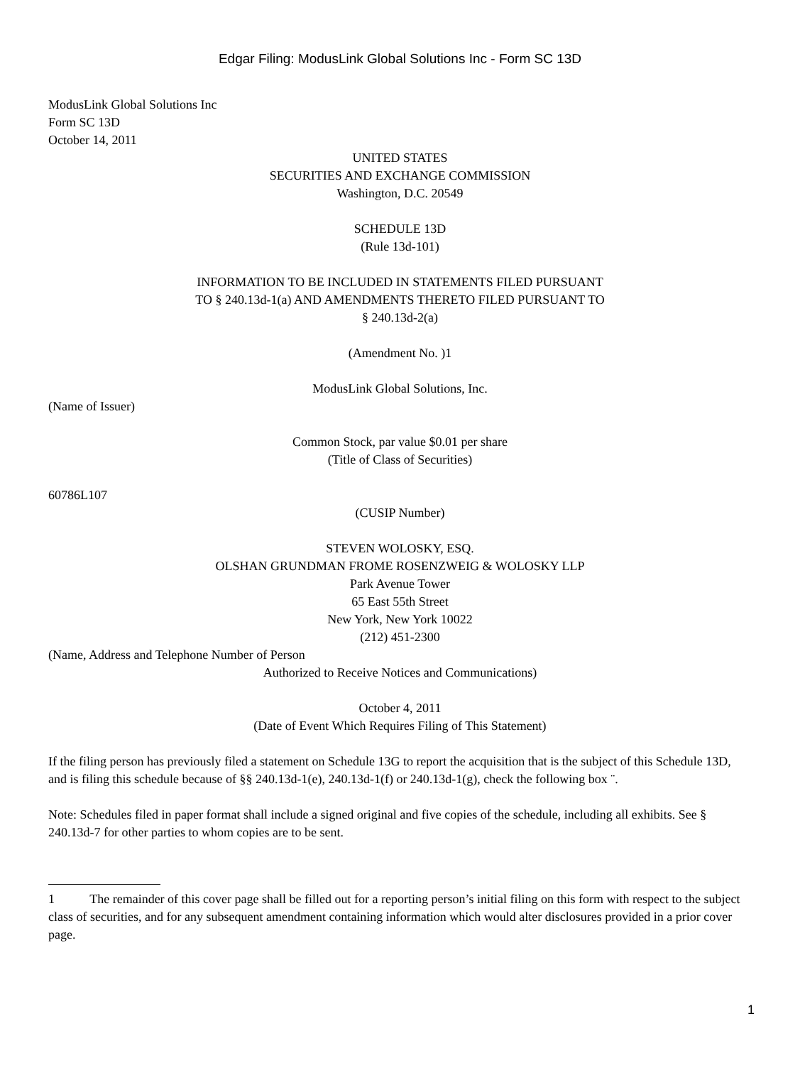Edgar Filing: ModusLink Global Solutions Inc - Form SC 13D
ModusLink Global Solutions Inc
Form SC 13D
October 14, 2011
UNITED STATES
SECURITIES AND EXCHANGE COMMISSION
Washington, D.C. 20549
SCHEDULE 13D
(Rule 13d-101)
INFORMATION TO BE INCLUDED IN STATEMENTS FILED PURSUANT
TO § 240.13d-1(a) AND AMENDMENTS THERETO FILED PURSUANT TO
§ 240.13d-2(a)
(Amendment No. )1
ModusLink Global Solutions, Inc.
(Name of Issuer)
Common Stock, par value $0.01 per share
(Title of Class of Securities)
60786L107
(CUSIP Number)
STEVEN WOLOSKY, ESQ.
OLSHAN GRUNDMAN FROME ROSENZWEIG & WOLOSKY LLP
Park Avenue Tower
65 East 55th Street
New York, New York 10022
(212) 451-2300
(Name, Address and Telephone Number of Person
Authorized to Receive Notices and Communications)
October 4, 2011
(Date of Event Which Requires Filing of This Statement)
If the filing person has previously filed a statement on Schedule 13G to report the acquisition that is the subject of this Schedule 13D, and is filing this schedule because of §§ 240.13d-1(e), 240.13d-1(f) or 240.13d-1(g), check the following box ¨.
Note: Schedules filed in paper format shall include a signed original and five copies of the schedule, including all exhibits. See § 240.13d-7 for other parties to whom copies are to be sent.
1 The remainder of this cover page shall be filled out for a reporting person’s initial filing on this form with respect to the subject class of securities, and for any subsequent amendment containing information which would alter disclosures provided in a prior cover page.
1